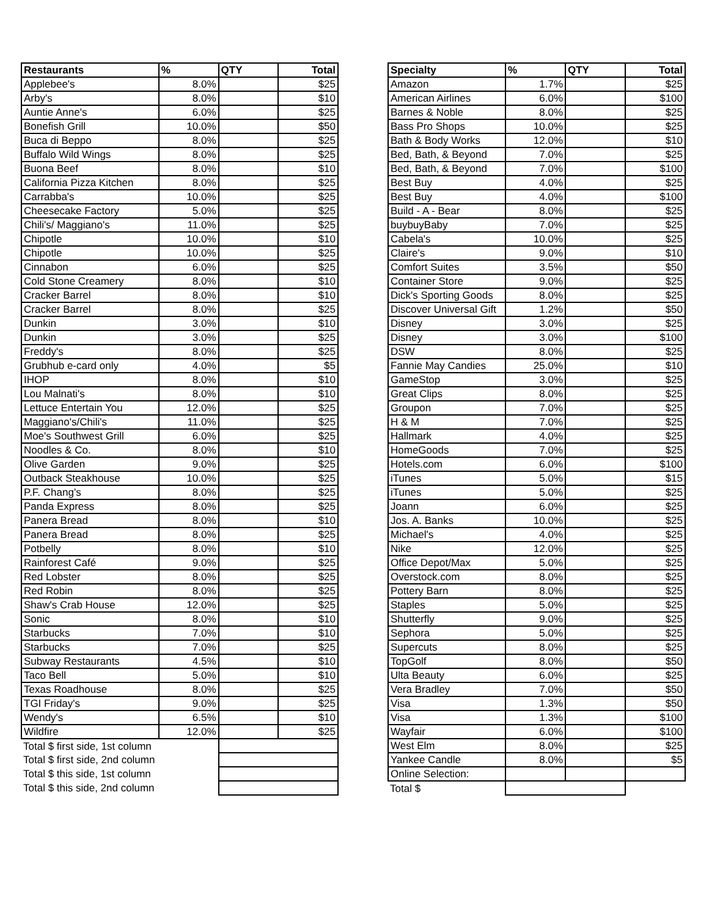| Restaurants | % | QTY | Total |
| --- | --- | --- | --- |
| Applebee's | 8.0% | | $25 |
| Arby's | 8.0% | | $10 |
| Auntie Anne's | 6.0% | | $25 |
| Bonefish Grill | 10.0% | | $50 |
| Buca di Beppo | 8.0% | | $25 |
| Buffalo Wild Wings | 8.0% | | $25 |
| Buona Beef | 8.0% | | $10 |
| California Pizza Kitchen | 8.0% | | $25 |
| Carrabba's | 10.0% | | $25 |
| Cheesecake Factory | 5.0% | | $25 |
| Chili's/ Maggiano's | 11.0% | | $25 |
| Chipotle | 10.0% | | $10 |
| Chipotle | 10.0% | | $25 |
| Cinnabon | 6.0% | | $25 |
| Cold Stone Creamery | 8.0% | | $10 |
| Cracker Barrel | 8.0% | | $10 |
| Cracker Barrel | 8.0% | | $25 |
| Dunkin | 3.0% | | $10 |
| Dunkin | 3.0% | | $25 |
| Freddy's | 8.0% | | $25 |
| Grubhub e-card only | 4.0% | | $5 |
| IHOP | 8.0% | | $10 |
| Lou Malnati's | 8.0% | | $10 |
| Lettuce Entertain You | 12.0% | | $25 |
| Maggiano's/Chili's | 11.0% | | $25 |
| Moe's Southwest Grill | 6.0% | | $25 |
| Noodles & Co. | 8.0% | | $10 |
| Olive Garden | 9.0% | | $25 |
| Outback Steakhouse | 10.0% | | $25 |
| P.F. Chang's | 8.0% | | $25 |
| Panda Express | 8.0% | | $25 |
| Panera Bread | 8.0% | | $10 |
| Panera Bread | 8.0% | | $25 |
| Potbelly | 8.0% | | $10 |
| Rainforest Café | 9.0% | | $25 |
| Red Lobster | 8.0% | | $25 |
| Red Robin | 8.0% | | $25 |
| Shaw's Crab House | 12.0% | | $25 |
| Sonic | 8.0% | | $10 |
| Starbucks | 7.0% | | $10 |
| Starbucks | 7.0% | | $25 |
| Subway Restaurants | 4.5% | | $10 |
| Taco Bell | 5.0% | | $10 |
| Texas Roadhouse | 8.0% | | $25 |
| TGI Friday's | 9.0% | | $25 |
| Wendy's | 6.5% | | $10 |
| Wildfire | 12.0% | | $25 |
| Total $ first side, 1st column | | | |
| Total $ first side, 2nd column | | | |
| Total $ this side, 1st column | | | |
| Total $ this side, 2nd column | | | |
| Specialty | % | QTY | Total |
| --- | --- | --- | --- |
| Amazon | 1.7% | | $25 |
| American Airlines | 6.0% | | $100 |
| Barnes & Noble | 8.0% | | $25 |
| Bass Pro Shops | 10.0% | | $25 |
| Bath & Body Works | 12.0% | | $10 |
| Bed, Bath, & Beyond | 7.0% | | $25 |
| Bed, Bath, & Beyond | 7.0% | | $100 |
| Best Buy | 4.0% | | $25 |
| Best Buy | 4.0% | | $100 |
| Build - A - Bear | 8.0% | | $25 |
| buybuyBaby | 7.0% | | $25 |
| Cabela's | 10.0% | | $25 |
| Claire's | 9.0% | | $10 |
| Comfort Suites | 3.5% | | $50 |
| Container Store | 9.0% | | $25 |
| Dick's Sporting Goods | 8.0% | | $25 |
| Discover Universal Gift | 1.2% | | $50 |
| Disney | 3.0% | | $25 |
| Disney | 3.0% | | $100 |
| DSW | 8.0% | | $25 |
| Fannie May Candies | 25.0% | | $10 |
| GameStop | 3.0% | | $25 |
| Great Clips | 8.0% | | $25 |
| Groupon | 7.0% | | $25 |
| H & M | 7.0% | | $25 |
| Hallmark | 4.0% | | $25 |
| HomeGoods | 7.0% | | $25 |
| Hotels.com | 6.0% | | $100 |
| iTunes | 5.0% | | $15 |
| iTunes | 5.0% | | $25 |
| Joann | 6.0% | | $25 |
| Jos. A. Banks | 10.0% | | $25 |
| Michael's | 4.0% | | $25 |
| Nike | 12.0% | | $25 |
| Office Depot/Max | 5.0% | | $25 |
| Overstock.com | 8.0% | | $25 |
| Pottery Barn | 8.0% | | $25 |
| Staples | 5.0% | | $25 |
| Shutterfly | 9.0% | | $25 |
| Sephora | 5.0% | | $25 |
| Supercuts | 8.0% | | $25 |
| TopGolf | 8.0% | | $50 |
| Ulta Beauty | 6.0% | | $25 |
| Vera Bradley | 7.0% | | $50 |
| Visa | 1.3% | | $50 |
| Visa | 1.3% | | $100 |
| Wayfair | 6.0% | | $100 |
| West Elm | 8.0% | | $25 |
| Yankee Candle | 8.0% | | $5 |
| Online Selection: | | | |
| Total $ | | | |